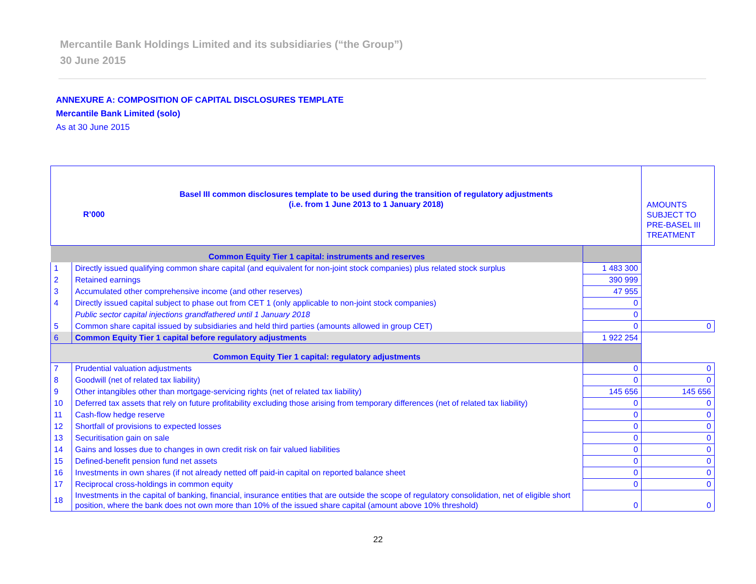Mercantile Bank Holdings Limited and its subsidiaries (“the Group”)
30 June 2015
ANNEXURE A: COMPOSITION OF CAPITAL DISCLOSURES TEMPLATE
Mercantile Bank Limited (solo)
As at 30 June 2015
| Basel III common disclosures template to be used during the transition of regulatory adjustments (i.e. from 1 June 2013 to 1 January 2018) R’000 | | | AMOUNTS SUBJECT TO PRE-BASEL III TREATMENT |
| Common Equity Tier 1 capital: instruments and reserves | | | |
| 1 | Directly issued qualifying common share capital (and equivalent for non-joint stock companies) plus related stock surplus | 1 483 300 | |
| 2 | Retained earnings | 390 999 | |
| 3 | Accumulated other comprehensive income (and other reserves) | 47 955 | |
| 4 | Directly issued capital subject to phase out from CET 1 (only applicable to non-joint stock companies) | 0 | |
| | Public sector capital injections grandfathered until 1 January 2018 | 0 | |
| 5 | Common share capital issued by subsidiaries and held third parties (amounts allowed in group CET) | 0 | 0 |
| 6 | Common Equity Tier 1 capital before regulatory adjustments | 1 922 254 | |
| Common Equity Tier 1 capital: regulatory adjustments | | | |
| 7 | Prudential valuation adjustments | 0 | 0 |
| 8 | Goodwill (net of related tax liability) | 0 | 0 |
| 9 | Other intangibles other than mortgage-servicing rights (net of related tax liability) | 145 656 | 145 656 |
| 10 | Deferred tax assets that rely on future profitability excluding those arising from temporary differences (net of related tax liability) | 0 | 0 |
| 11 | Cash-flow hedge reserve | 0 | 0 |
| 12 | Shortfall of provisions to expected losses | 0 | 0 |
| 13 | Securitisation gain on sale | 0 | 0 |
| 14 | Gains and losses due to changes in own credit risk on fair valued liabilities | 0 | 0 |
| 15 | Defined-benefit pension fund net assets | 0 | 0 |
| 16 | Investments in own shares (if not already netted off paid-in capital on reported balance sheet | 0 | 0 |
| 17 | Reciprocal cross-holdings in common equity | 0 | 0 |
| 18 | Investments in the capital of banking, financial, insurance entities that are outside the scope of regulatory consolidation, net of eligible short position, where the bank does not own more than 10% of the issued share capital (amount above 10% threshold) | 0 | 0 |
22